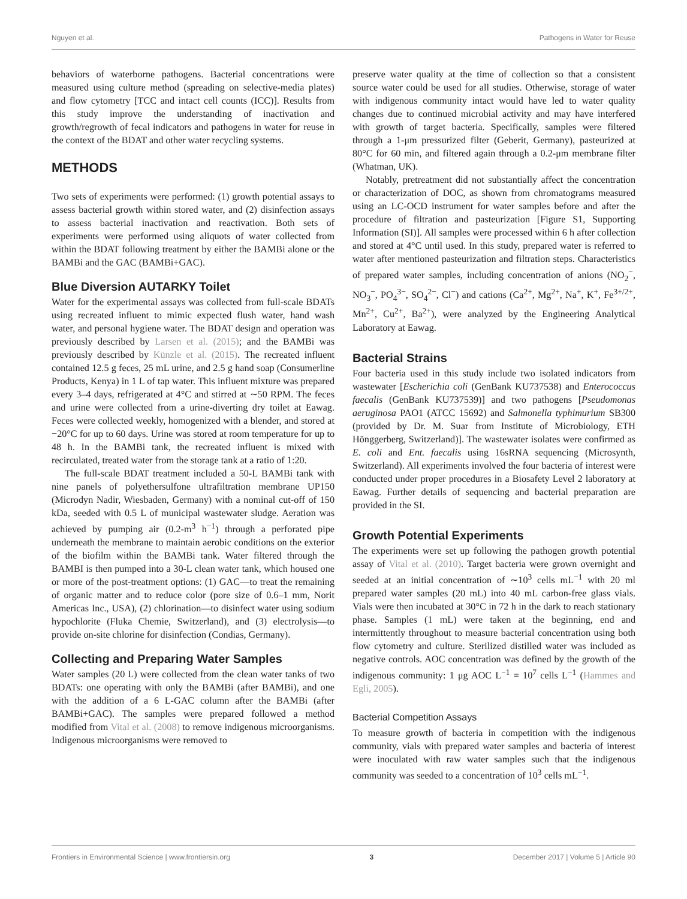Nguyen et al. Pathogens in Water for Reuse
behaviors of waterborne pathogens. Bacterial concentrations were measured using culture method (spreading on selective-media plates) and flow cytometry [TCC and intact cell counts (ICC)]. Results from this study improve the understanding of inactivation and growth/regrowth of fecal indicators and pathogens in water for reuse in the context of the BDAT and other water recycling systems.
METHODS
Two sets of experiments were performed: (1) growth potential assays to assess bacterial growth within stored water, and (2) disinfection assays to assess bacterial inactivation and reactivation. Both sets of experiments were performed using aliquots of water collected from within the BDAT following treatment by either the BAMBi alone or the BAMBi and the GAC (BAMBi+GAC).
Blue Diversion AUTARKY Toilet
Water for the experimental assays was collected from full-scale BDATs using recreated influent to mimic expected flush water, hand wash water, and personal hygiene water. The BDAT design and operation was previously described by Larsen et al. (2015); and the BAMBi was previously described by Künzle et al. (2015). The recreated influent contained 12.5 g feces, 25 mL urine, and 2.5 g hand soap (Consumerline Products, Kenya) in 1 L of tap water. This influent mixture was prepared every 3–4 days, refrigerated at 4°C and stirred at ∼50 RPM. The feces and urine were collected from a urine-diverting dry toilet at Eawag. Feces were collected weekly, homogenized with a blender, and stored at −20°C for up to 60 days. Urine was stored at room temperature for up to 48 h. In the BAMBi tank, the recreated influent is mixed with recirculated, treated water from the storage tank at a ratio of 1:20.
The full-scale BDAT treatment included a 50-L BAMBi tank with nine panels of polyethersulfone ultrafiltration membrane UP150 (Microdyn Nadir, Wiesbaden, Germany) with a nominal cut-off of 150 kDa, seeded with 0.5 L of municipal wastewater sludge. Aeration was achieved by pumping air (0.2-m<sup>3</sup> h<sup>−1</sup>) through a perforated pipe underneath the membrane to maintain aerobic conditions on the exterior of the biofilm within the BAMBi tank. Water filtered through the BAMBI is then pumped into a 30-L clean water tank, which housed one or more of the post-treatment options: (1) GAC—to treat the remaining of organic matter and to reduce color (pore size of 0.6–1 mm, Norit Americas Inc., USA), (2) chlorination—to disinfect water using sodium hypochlorite (Fluka Chemie, Switzerland), and (3) electrolysis—to provide on-site chlorine for disinfection (Condias, Germany).
Collecting and Preparing Water Samples
Water samples (20 L) were collected from the clean water tanks of two BDATs: one operating with only the BAMBi (after BAMBi), and one with the addition of a 6 L-GAC column after the BAMBi (after BAMBi+GAC). The samples were prepared followed a method modified from Vital et al. (2008) to remove indigenous microorganisms. Indigenous microorganisms were removed to
preserve water quality at the time of collection so that a consistent source water could be used for all studies. Otherwise, storage of water with indigenous community intact would have led to water quality changes due to continued microbial activity and may have interfered with growth of target bacteria. Specifically, samples were filtered through a 1-μm pressurized filter (Geberit, Germany), pasteurized at 80°C for 60 min, and filtered again through a 0.2-μm membrane filter (Whatman, UK).
Notably, pretreatment did not substantially affect the concentration or characterization of DOC, as shown from chromatograms measured using an LC-OCD instrument for water samples before and after the procedure of filtration and pasteurization [Figure S1, Supporting Information (SI)]. All samples were processed within 6 h after collection and stored at 4°C until used. In this study, prepared water is referred to water after mentioned pasteurization and filtration steps. Characteristics of prepared water samples, including concentration of anions (NO<sub>2</sub><sup>−</sup>, NO<sub>3</sub><sup>−</sup>, PO<sub>4</sub><sup>3−</sup>, SO<sub>4</sub><sup>2−</sup>, Cl<sup>−</sup>) and cations (Ca<sup>2+</sup>, Mg<sup>2+</sup>, Na<sup>+</sup>, K<sup>+</sup>, Fe<sup>3+/2+</sup>, Mn<sup>2+</sup>, Cu<sup>2+</sup>, Ba<sup>2+</sup>), were analyzed by the Engineering Analytical Laboratory at Eawag.
Bacterial Strains
Four bacteria used in this study include two isolated indicators from wastewater [Escherichia coli (GenBank KU737538) and Enterococcus faecalis (GenBank KU737539)] and two pathogens [Pseudomonas aeruginosa PAO1 (ATCC 15692) and Salmonella typhimurium SB300 (provided by Dr. M. Suar from Institute of Microbiology, ETH Hönggerberg, Switzerland)]. The wastewater isolates were confirmed as E. coli and Ent. faecalis using 16sRNA sequencing (Microsynth, Switzerland). All experiments involved the four bacteria of interest were conducted under proper procedures in a Biosafety Level 2 laboratory at Eawag. Further details of sequencing and bacterial preparation are provided in the SI.
Growth Potential Experiments
The experiments were set up following the pathogen growth potential assay of Vital et al. (2010). Target bacteria were grown overnight and seeded at an initial concentration of ∼10<sup>3</sup> cells mL<sup>−1</sup> with 20 ml prepared water samples (20 mL) into 40 mL carbon-free glass vials. Vials were then incubated at 30°C in 72 h in the dark to reach stationary phase. Samples (1 mL) were taken at the beginning, end and intermittently throughout to measure bacterial concentration using both flow cytometry and culture. Sterilized distilled water was included as negative controls. AOC concentration was defined by the growth of the indigenous community: 1 μg AOC L<sup>−1</sup> = 10<sup>7</sup> cells L<sup>−1</sup> (Hammes and Egli, 2005).
Bacterial Competition Assays
To measure growth of bacteria in competition with the indigenous community, vials with prepared water samples and bacteria of interest were inoculated with raw water samples such that the indigenous community was seeded to a concentration of 10<sup>3</sup> cells mL<sup>−1</sup>.
Frontiers in Environmental Science | www.frontiersin.org 3 December 2017 | Volume 5 | Article 90